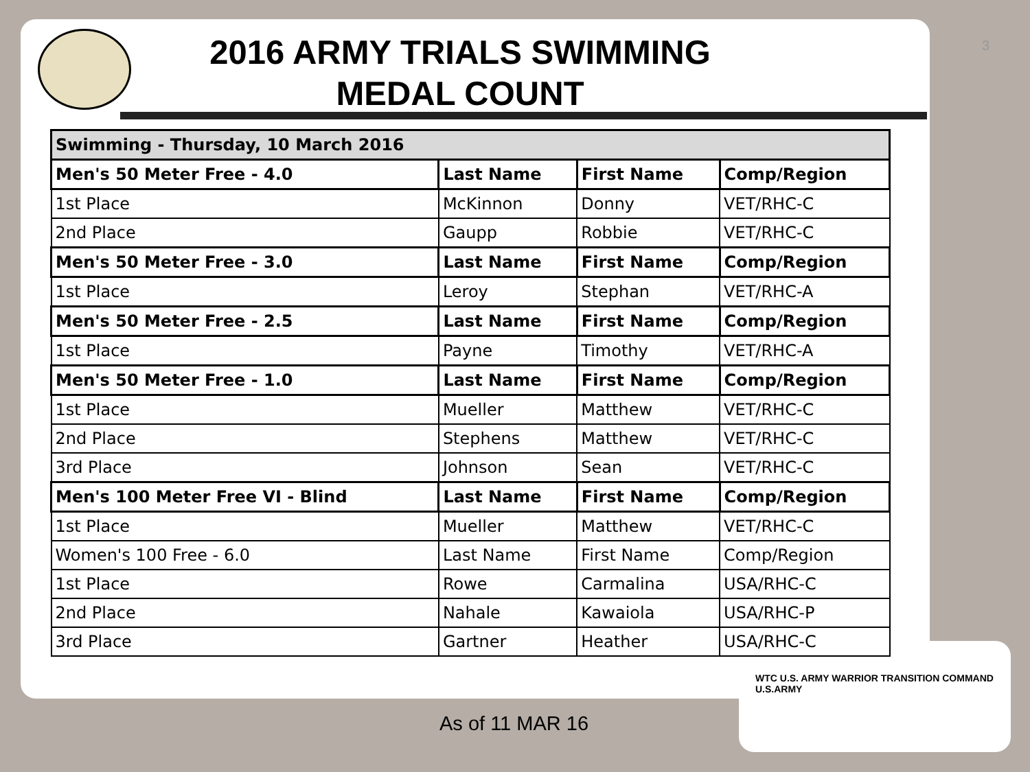3
2016 ARMY TRIALS SWIMMING
MEDAL COUNT
| Swimming - Thursday, 10 March 2016 | | | |
| --- | --- | --- | --- |
| Men's 50 Meter Free - 4.0 | Last Name | First Name | Comp/Region |
| 1st Place | McKinnon | Donny | VET/RHC-C |
| 2nd Place | Gaupp | Robbie | VET/RHC-C |
| Men's 50 Meter Free - 3.0 | Last Name | First Name | Comp/Region |
| 1st Place | Leroy | Stephan | VET/RHC-A |
| Men's 50 Meter Free - 2.5 | Last Name | First Name | Comp/Region |
| 1st Place | Payne | Timothy | VET/RHC-A |
| Men's 50 Meter Free - 1.0 | Last Name | First Name | Comp/Region |
| 1st Place | Mueller | Matthew | VET/RHC-C |
| 2nd Place | Stephens | Matthew | VET/RHC-C |
| 3rd Place | Johnson | Sean | VET/RHC-C |
| Men's 100 Meter Free VI - Blind | Last Name | First Name | Comp/Region |
| 1st Place | Mueller | Matthew | VET/RHC-C |
| Women's 100 Free - 6.0 | Last Name | First Name | Comp/Region |
| 1st Place | Rowe | Carmalina | USA/RHC-C |
| 2nd Place | Nahale | Kawaiola | USA/RHC-P |
| 3rd Place | Gartner | Heather | USA/RHC-C |
As of 11 MAR 16
WTC U.S. ARMY WARRIOR TRANSITION COMMAND U.S.ARMY